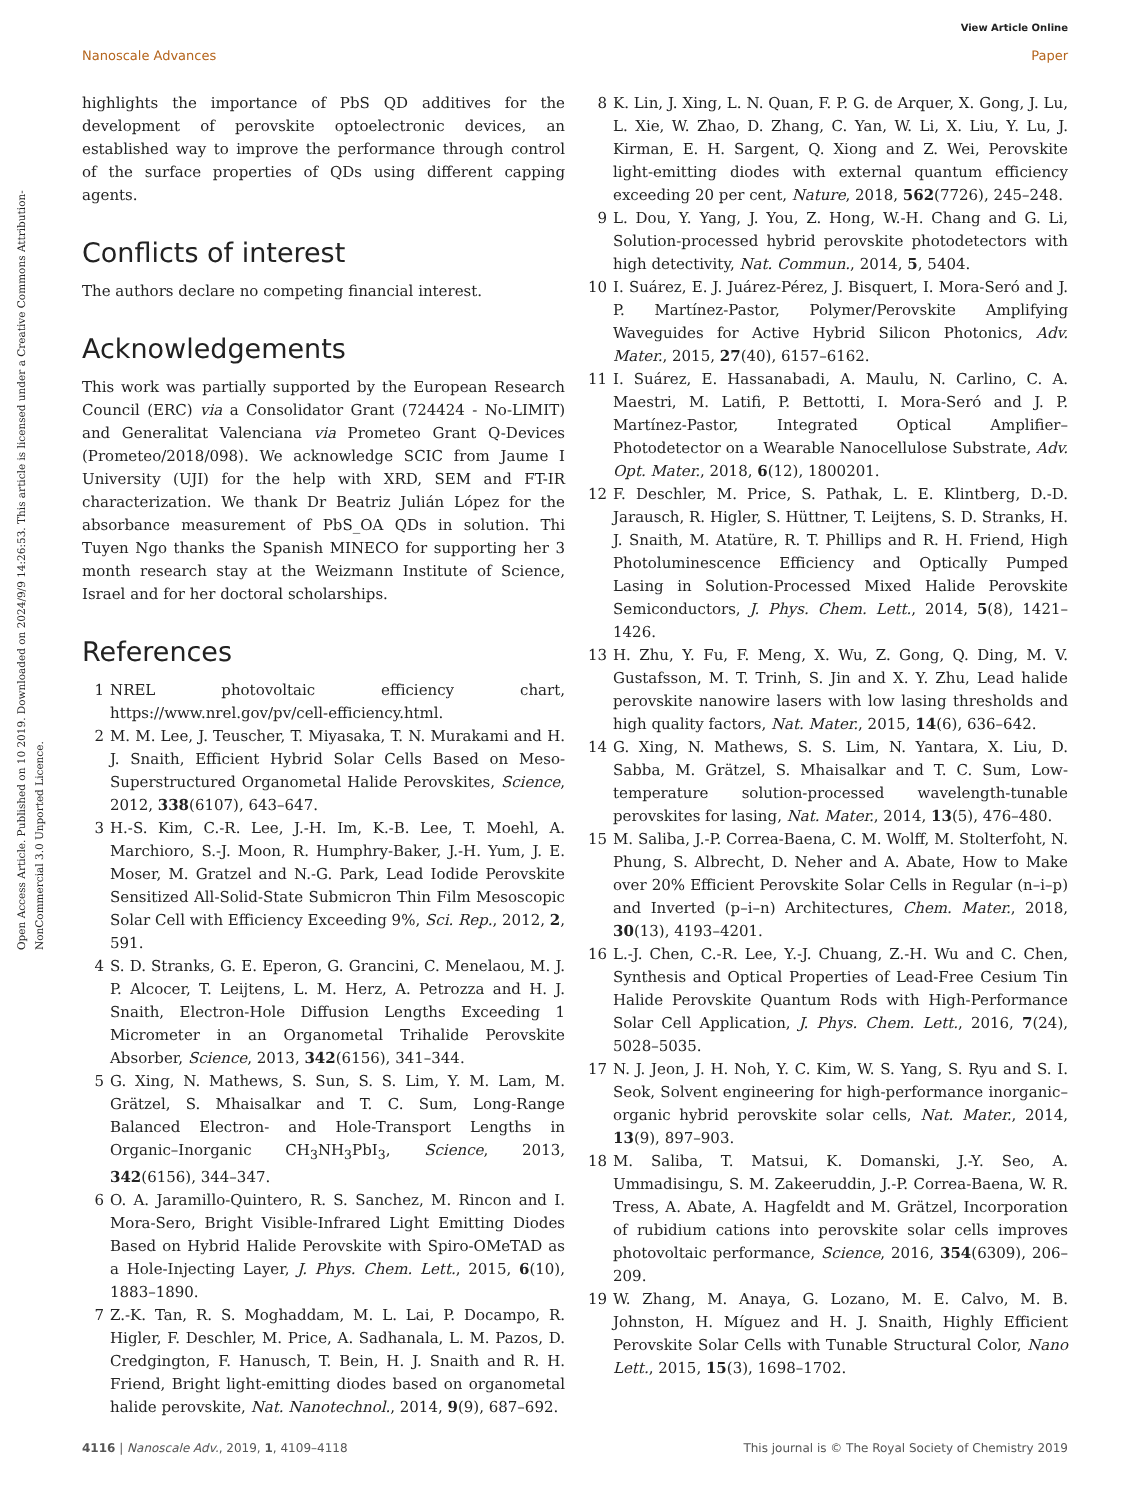View Article Online
Nanoscale Advances Paper
Open Access Article. Published on 10 2019. Downloaded on 2024/9/9 14:26:53. This article is licensed under a Creative Commons Attribution-NonCommercial 3.0 Unported Licence.
highlights the importance of PbS QD additives for the development of perovskite optoelectronic devices, an established way to improve the performance through control of the surface properties of QDs using different capping agents.
Conflicts of interest
The authors declare no competing financial interest.
Acknowledgements
This work was partially supported by the European Research Council (ERC) via a Consolidator Grant (724424 - No-LIMIT) and Generalitat Valenciana via Prometeo Grant Q-Devices (Prometeo/2018/098). We acknowledge SCIC from Jaume I University (UJI) for the help with XRD, SEM and FT-IR characterization. We thank Dr Beatriz Julián López for the absorbance measurement of PbS_OA QDs in solution. Thi Tuyen Ngo thanks the Spanish MINECO for supporting her 3 month research stay at the Weizmann Institute of Science, Israel and for her doctoral scholarships.
References
1 NREL photovoltaic efficiency chart, https://www.nrel.gov/pv/cell-efficiency.html.
2 M. M. Lee, J. Teuscher, T. Miyasaka, T. N. Murakami and H. J. Snaith, Efficient Hybrid Solar Cells Based on Meso-Superstructured Organometal Halide Perovskites, Science, 2012, 338(6107), 643–647.
3 H.-S. Kim, C.-R. Lee, J.-H. Im, K.-B. Lee, T. Moehl, A. Marchioro, S.-J. Moon, R. Humphry-Baker, J.-H. Yum, J. E. Moser, M. Gratzel and N.-G. Park, Lead Iodide Perovskite Sensitized All-Solid-State Submicron Thin Film Mesoscopic Solar Cell with Efficiency Exceeding 9%, Sci. Rep., 2012, 2, 591.
4 S. D. Stranks, G. E. Eperon, G. Grancini, C. Menelaou, M. J. P. Alcocer, T. Leijtens, L. M. Herz, A. Petrozza and H. J. Snaith, Electron-Hole Diffusion Lengths Exceeding 1 Micrometer in an Organometal Trihalide Perovskite Absorber, Science, 2013, 342(6156), 341–344.
5 G. Xing, N. Mathews, S. Sun, S. S. Lim, Y. M. Lam, M. Grätzel, S. Mhaisalkar and T. C. Sum, Long-Range Balanced Electron- and Hole-Transport Lengths in Organic–Inorganic CH<sub>3</sub>NH<sub>3</sub>PbI<sub>3</sub>, Science, 2013, 342(6156), 344–347.
6 O. A. Jaramillo-Quintero, R. S. Sanchez, M. Rincon and I. Mora-Sero, Bright Visible-Infrared Light Emitting Diodes Based on Hybrid Halide Perovskite with Spiro-OMeTAD as a Hole-Injecting Layer, J. Phys. Chem. Lett., 2015, 6(10), 1883–1890.
7 Z.-K. Tan, R. S. Moghaddam, M. L. Lai, P. Docampo, R. Higler, F. Deschler, M. Price, A. Sadhanala, L. M. Pazos, D. Credgington, F. Hanusch, T. Bein, H. J. Snaith and R. H. Friend, Bright light-emitting diodes based on organometal halide perovskite, Nat. Nanotechnol., 2014, 9(9), 687–692.
8 K. Lin, J. Xing, L. N. Quan, F. P. G. de Arquer, X. Gong, J. Lu, L. Xie, W. Zhao, D. Zhang, C. Yan, W. Li, X. Liu, Y. Lu, J. Kirman, E. H. Sargent, Q. Xiong and Z. Wei, Perovskite light-emitting diodes with external quantum efficiency exceeding 20 per cent, Nature, 2018, 562(7726), 245–248.
9 L. Dou, Y. Yang, J. You, Z. Hong, W.-H. Chang and G. Li, Solution-processed hybrid perovskite photodetectors with high detectivity, Nat. Commun., 2014, 5, 5404.
10 I. Suárez, E. J. Juárez-Pérez, J. Bisquert, I. Mora-Seró and J. P. Martínez-Pastor, Polymer/Perovskite Amplifying Waveguides for Active Hybrid Silicon Photonics, Adv. Mater., 2015, 27(40), 6157–6162.
11 I. Suárez, E. Hassanabadi, A. Maulu, N. Carlino, C. A. Maestri, M. Latifi, P. Bettotti, I. Mora-Seró and J. P. Martínez-Pastor, Integrated Optical Amplifier–Photodetector on a Wearable Nanocellulose Substrate, Adv. Opt. Mater., 2018, 6(12), 1800201.
12 F. Deschler, M. Price, S. Pathak, L. E. Klintberg, D.-D. Jarausch, R. Higler, S. Hüttner, T. Leijtens, S. D. Stranks, H. J. Snaith, M. Atatüre, R. T. Phillips and R. H. Friend, High Photoluminescence Efficiency and Optically Pumped Lasing in Solution-Processed Mixed Halide Perovskite Semiconductors, J. Phys. Chem. Lett., 2014, 5(8), 1421–1426.
13 H. Zhu, Y. Fu, F. Meng, X. Wu, Z. Gong, Q. Ding, M. V. Gustafsson, M. T. Trinh, S. Jin and X. Y. Zhu, Lead halide perovskite nanowire lasers with low lasing thresholds and high quality factors, Nat. Mater., 2015, 14(6), 636–642.
14 G. Xing, N. Mathews, S. S. Lim, N. Yantara, X. Liu, D. Sabba, M. Grätzel, S. Mhaisalkar and T. C. Sum, Low-temperature solution-processed wavelength-tunable perovskites for lasing, Nat. Mater., 2014, 13(5), 476–480.
15 M. Saliba, J.-P. Correa-Baena, C. M. Wolff, M. Stolterfoht, N. Phung, S. Albrecht, D. Neher and A. Abate, How to Make over 20% Efficient Perovskite Solar Cells in Regular (n–i–p) and Inverted (p–i–n) Architectures, Chem. Mater., 2018, 30(13), 4193–4201.
16 L.-J. Chen, C.-R. Lee, Y.-J. Chuang, Z.-H. Wu and C. Chen, Synthesis and Optical Properties of Lead-Free Cesium Tin Halide Perovskite Quantum Rods with High-Performance Solar Cell Application, J. Phys. Chem. Lett., 2016, 7(24), 5028–5035.
17 N. J. Jeon, J. H. Noh, Y. C. Kim, W. S. Yang, S. Ryu and S. I. Seok, Solvent engineering for high-performance inorganic–organic hybrid perovskite solar cells, Nat. Mater., 2014, 13(9), 897–903.
18 M. Saliba, T. Matsui, K. Domanski, J.-Y. Seo, A. Ummadisingu, S. M. Zakeeruddin, J.-P. Correa-Baena, W. R. Tress, A. Abate, A. Hagfeldt and M. Grätzel, Incorporation of rubidium cations into perovskite solar cells improves photovoltaic performance, Science, 2016, 354(6309), 206–209.
19 W. Zhang, M. Anaya, G. Lozano, M. E. Calvo, M. B. Johnston, H. Míguez and H. J. Snaith, Highly Efficient Perovskite Solar Cells with Tunable Structural Color, Nano Lett., 2015, 15(3), 1698–1702.
4116 | Nanoscale Adv., 2019, 1, 4109–4118 This journal is © The Royal Society of Chemistry 2019